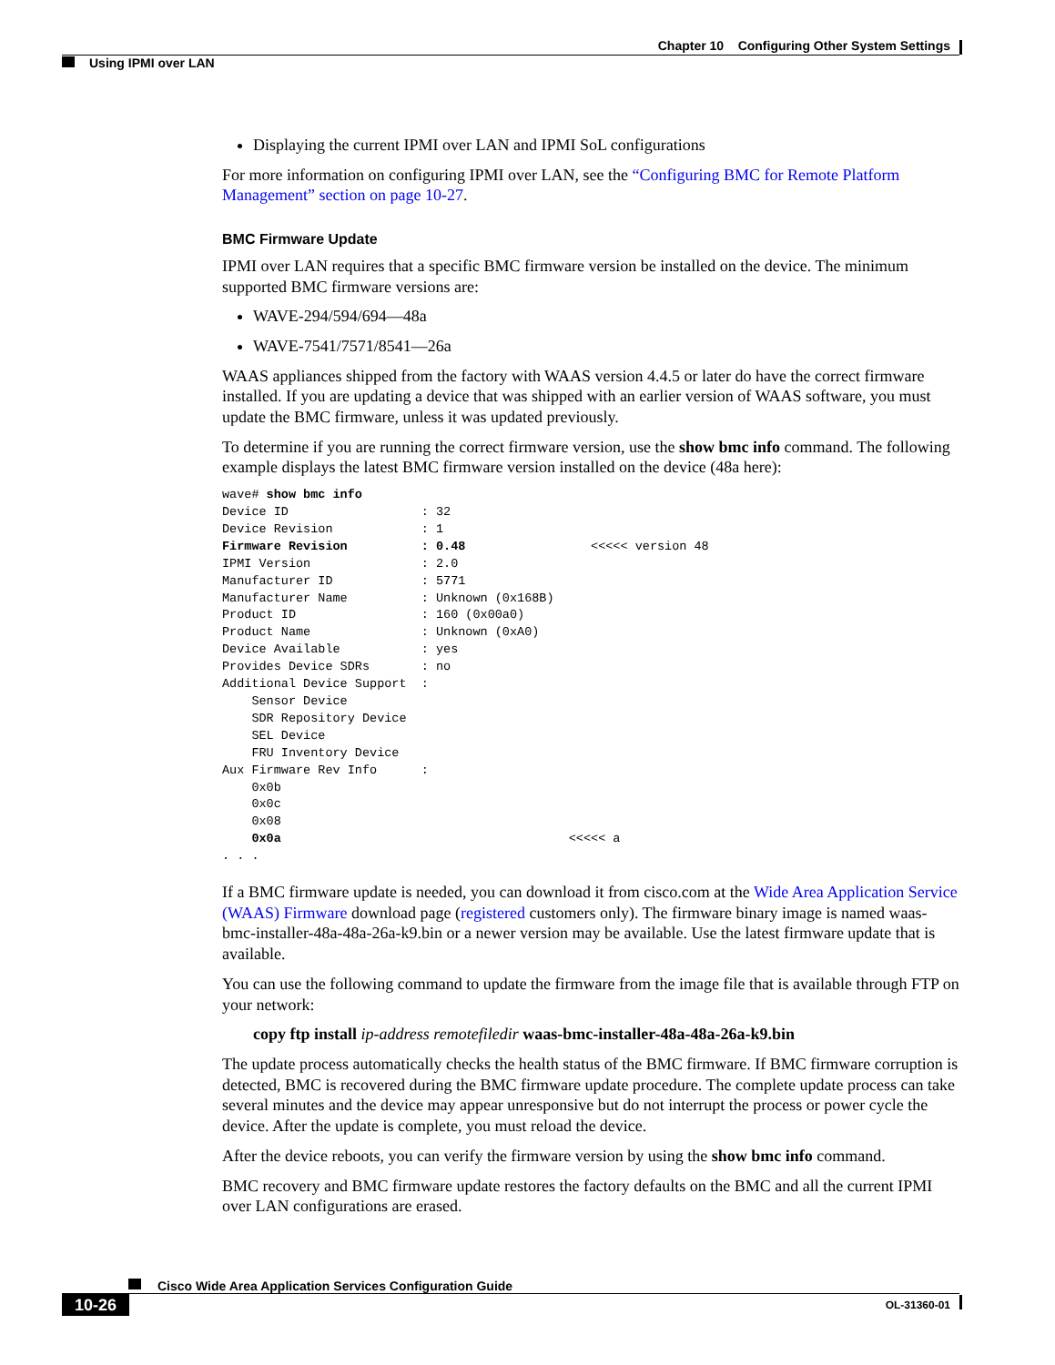Chapter 10 Configuring Other System Settings
Using IPMI over LAN
Displaying the current IPMI over LAN and IPMI SoL configurations
For more information on configuring IPMI over LAN, see the “Configuring BMC for Remote Platform Management” section on page 10-27.
BMC Firmware Update
IPMI over LAN requires that a specific BMC firmware version be installed on the device. The minimum supported BMC firmware versions are:
WAVE-294/594/694—48a
WAVE-7541/7571/8541—26a
WAAS appliances shipped from the factory with WAAS version 4.4.5 or later do have the correct firmware installed. If you are updating a device that was shipped with an earlier version of WAAS software, you must update the BMC firmware, unless it was updated previously.
To determine if you are running the correct firmware version, use the show bmc info command. The following example displays the latest BMC firmware version installed on the device (48a here):
wave# show bmc info
Device ID                  : 32
Device Revision            : 1
Firmware Revision          : 0.48                 <<<<< version 48
IPMI Version               : 2.0
Manufacturer ID            : 5771
Manufacturer Name          : Unknown (0x168B)
Product ID                 : 160 (0x00a0)
Product Name               : Unknown (0xA0)
Device Available           : yes
Provides Device SDRs       : no
Additional Device Support  :
    Sensor Device
    SDR Repository Device
    SEL Device
    FRU Inventory Device
Aux Firmware Rev Info      :
    0x0b
    0x0c
    0x08
    0x0a                                       <<<<< a
. . .
If a BMC firmware update is needed, you can download it from cisco.com at the Wide Area Application Service (WAAS) Firmware download page (registered customers only). The firmware binary image is named waas-bmc-installer-48a-48a-26a-k9.bin or a newer version may be available. Use the latest firmware update that is available.
You can use the following command to update the firmware from the image file that is available through FTP on your network:
copy ftp install ip-address remotefiledir waas-bmc-installer-48a-48a-26a-k9.bin
The update process automatically checks the health status of the BMC firmware. If BMC firmware corruption is detected, BMC is recovered during the BMC firmware update procedure. The complete update process can take several minutes and the device may appear unresponsive but do not interrupt the process or power cycle the device. After the update is complete, you must reload the device.
After the device reboots, you can verify the firmware version by using the show bmc info command.
BMC recovery and BMC firmware update restores the factory defaults on the BMC and all the current IPMI over LAN configurations are erased.
Cisco Wide Area Application Services Configuration Guide
10-26 OL-31360-01